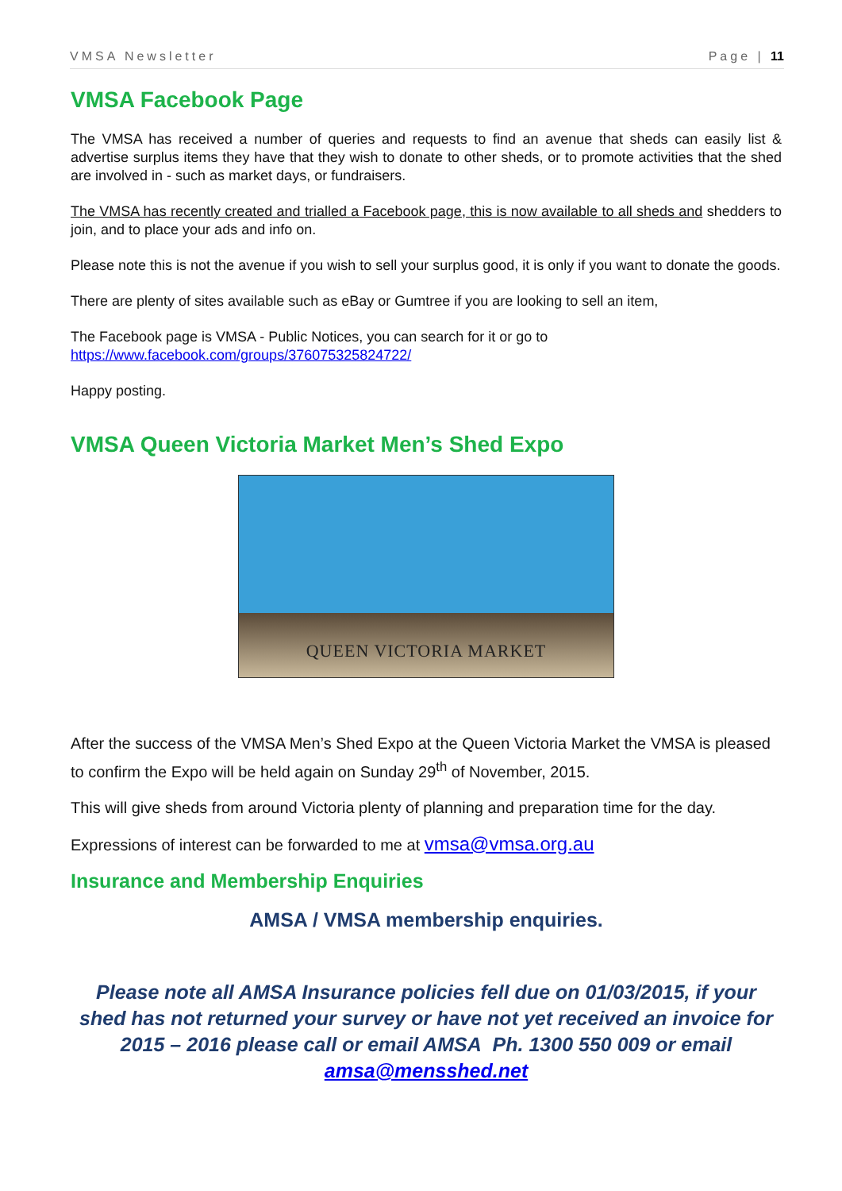VMSA Newsletter Page | 11
VMSA Facebook Page
The VMSA has received a number of queries and requests to find an avenue that sheds can easily list & advertise surplus items they have that they wish to donate to other sheds, or to promote activities that the shed are involved in - such as market days, or fundraisers.
The VMSA has recently created and trialled a Facebook page, this is now available to all sheds and shedders to join, and to place your ads and info on.
Please note this is not the avenue if you wish to sell your surplus good, it is only if you want to donate the goods.
There are plenty of sites available such as eBay or Gumtree if you are looking to sell an item,
The Facebook page is VMSA - Public Notices, you can search for it or go to
https://www.facebook.com/groups/376075325824722/
Happy posting.
VMSA Queen Victoria Market Men’s Shed Expo
QUEEN VICTORIA MARKET
After the success of the VMSA Men’s Shed Expo at the Queen Victoria Market the VMSA is pleased to confirm the Expo will be held again on Sunday 29<sup>th</sup> of November, 2015.
This will give sheds from around Victoria plenty of planning and preparation time for the day.
Expressions of interest can be forwarded to me at vmsa@vmsa.org.au
Insurance and Membership Enquiries
AMSA / VMSA membership enquiries.
Please note all AMSA Insurance policies fell due on 01/03/2015, if your shed has not returned your survey or have not yet received an invoice for 2015 – 2016 please call or email AMSA Ph. 1300 550 009 or email amsa@mensshed.net